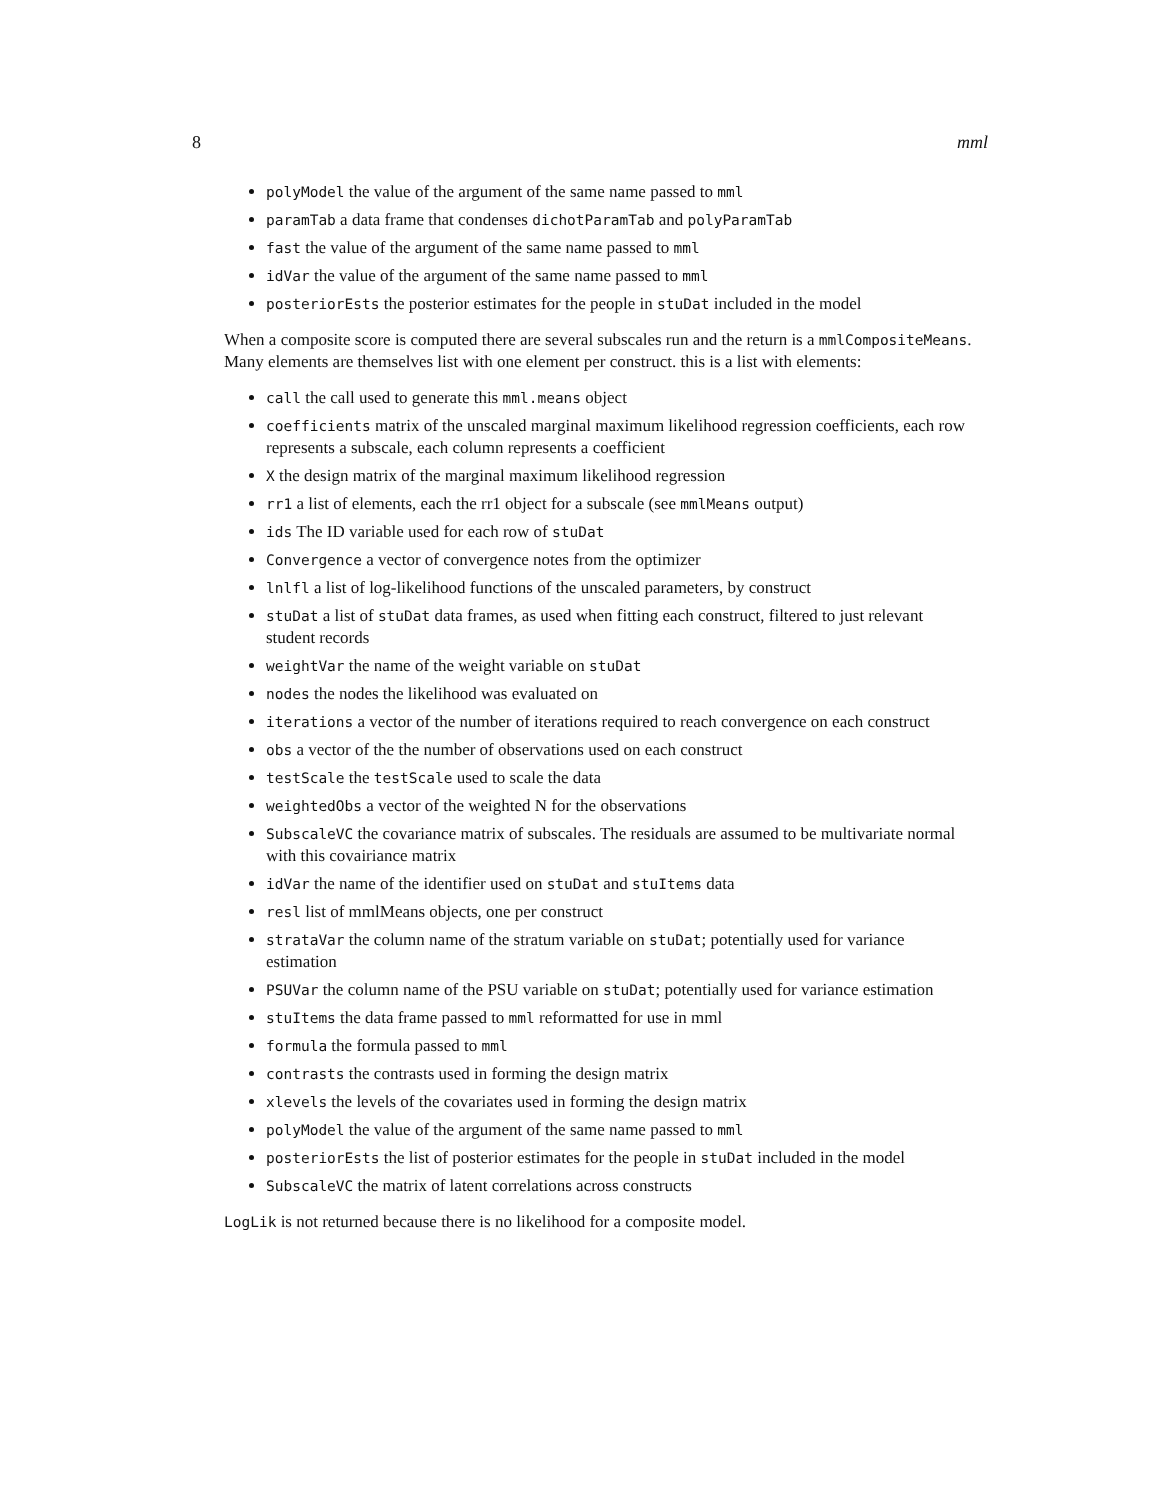8 mml
polyModel the value of the argument of the same name passed to mml
paramTab a data frame that condenses dichotParamTab and polyParamTab
fast the value of the argument of the same name passed to mml
idVar the value of the argument of the same name passed to mml
posteriorEsts the posterior estimates for the people in stuDat included in the model
When a composite score is computed there are several subscales run and the return is a mmlCompositeMeans. Many elements are themselves list with one element per construct. this is a list with elements:
call the call used to generate this mml.means object
coefficients matrix of the unscaled marginal maximum likelihood regression coefficients, each row represents a subscale, each column represents a coefficient
X the design matrix of the marginal maximum likelihood regression
rr1 a list of elements, each the rr1 object for a subscale (see mmlMeans output)
ids The ID variable used for each row of stuDat
Convergence a vector of convergence notes from the optimizer
lnlfl a list of log-likelihood functions of the unscaled parameters, by construct
stuDat a list of stuDat data frames, as used when fitting each construct, filtered to just relevant student records
weightVar the name of the weight variable on stuDat
nodes the nodes the likelihood was evaluated on
iterations a vector of the number of iterations required to reach convergence on each construct
obs a vector of the the number of observations used on each construct
testScale the testScale used to scale the data
weightedObs a vector of the weighted N for the observations
SubscaleVC the covariance matrix of subscales. The residuals are assumed to be multivariate normal with this covairiance matrix
idVar the name of the identifier used on stuDat and stuItems data
resl list of mmlMeans objects, one per construct
strataVar the column name of the stratum variable on stuDat; potentially used for variance estimation
PSUVar the column name of the PSU variable on stuDat; potentially used for variance estimation
stuItems the data frame passed to mml reformatted for use in mml
formula the formula passed to mml
contrasts the contrasts used in forming the design matrix
xlevels the levels of the covariates used in forming the design matrix
polyModel the value of the argument of the same name passed to mml
posteriorEsts the list of posterior estimates for the people in stuDat included in the model
SubscaleVC the matrix of latent correlations across constructs
LogLik is not returned because there is no likelihood for a composite model.